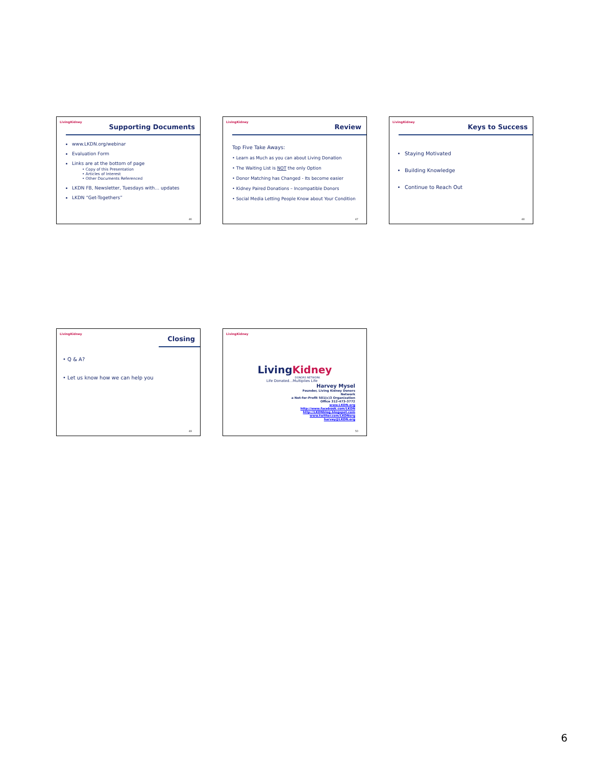LivingKidney
Supporting Documents
www.LKDN.org/webinar
Evaluation Form
Links are at the bottom of page
• Copy of this Presentation
• Articles of Interest
• Other Documents Referenced
LKDN FB, Newsletter, Tuesdays with… updates
LKDN “Get-Togethers”
46
LivingKidney
Review
Top Five Take Aways:
• Learn as Much as you can about Living Donation
• The Waiting List is NOT the only Option
• Donor Matching has Changed - Its become easier
• Kidney Paired Donations – Incompatible Donors
• Social Media Letting People Know about Your Condition
47
LivingKidney
Keys to Success
Staying Motivated
Building Knowledge
Continue to Reach Out
48
LivingKidney
Closing
• Q & A?
• Let us know how we can help you
49
LivingKidney
LivingKidney
DONORS NETWORK
Life Donated…Multiplies Life
Harvey Mysel
Founder, Living Kidney Donors
Network
a Not-for-Profit 501(c)3 Organization
Office 312-473-3772
www.LKDN.org
http://www.facebook.com/LKDN
http://LKDNblog.blogspot.com
www.twitter.com/LKDNorg
harvey@LKDN.org
50
6